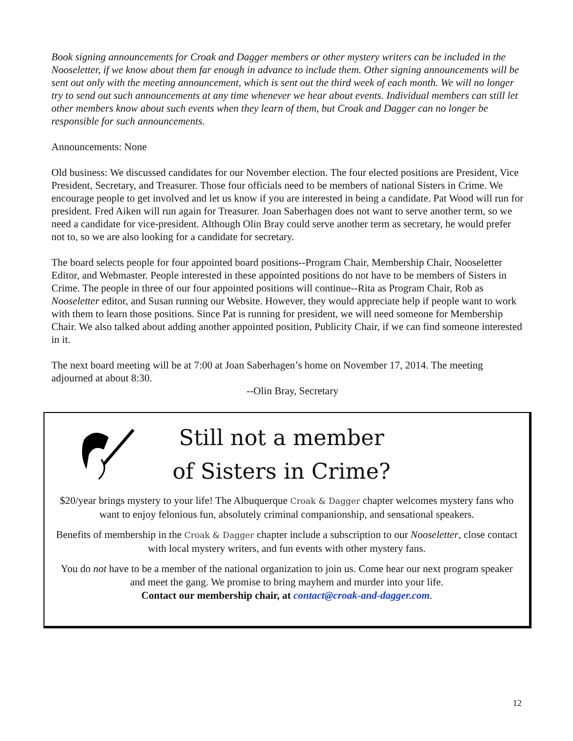Book signing announcements for Croak and Dagger members or other mystery writers can be included in the Nooseletter, if we know about them far enough in advance to include them. Other signing announcements will be sent out only with the meeting announcement, which is sent out the third week of each month. We will no longer try to send out such announcements at any time whenever we hear about events. Individual members can still let other members know about such events when they learn of them, but Croak and Dagger can no longer be responsible for such announcements.
Announcements: None
Old business: We discussed candidates for our November election. The four elected positions are President, Vice President, Secretary, and Treasurer. Those four officials need to be members of national Sisters in Crime. We encourage people to get involved and let us know if you are interested in being a candidate. Pat Wood will run for president. Fred Aiken will run again for Treasurer. Joan Saberhagen does not want to serve another term, so we need a candidate for vice-president. Although Olin Bray could serve another term as secretary, he would prefer not to, so we are also looking for a candidate for secretary.
The board selects people for four appointed board positions--Program Chair, Membership Chair, Nooseletter Editor, and Webmaster. People interested in these appointed positions do not have to be members of Sisters in Crime. The people in three of our four appointed positions will continue--Rita as Program Chair, Rob as Nooseletter editor, and Susan running our Website. However, they would appreciate help if people want to work with them to learn those positions. Since Pat is running for president, we will need someone for Membership Chair. We also talked about adding another appointed position, Publicity Chair, if we can find someone interested in it.
The next board meeting will be at 7:00 at Joan Saberhagen’s home on November 17, 2014. The meeting adjourned at about 8:30.
--Olin Bray, Secretary
Still not a member
of Sisters in Crime?
$20/year brings mystery to your life! The Albuquerque Croak & Dagger chapter welcomes mystery fans who want to enjoy felonious fun, absolutely criminal companionship, and sensational speakers.
Benefits of membership in the Croak & Dagger chapter include a subscription to our Nooseletter, close contact with local mystery writers, and fun events with other mystery fans.
You do not have to be a member of the national organization to join us. Come hear our next program speaker and meet the gang. We promise to bring mayhem and murder into your life.
Contact our membership chair, at contact@croak-and-dagger.com.
12